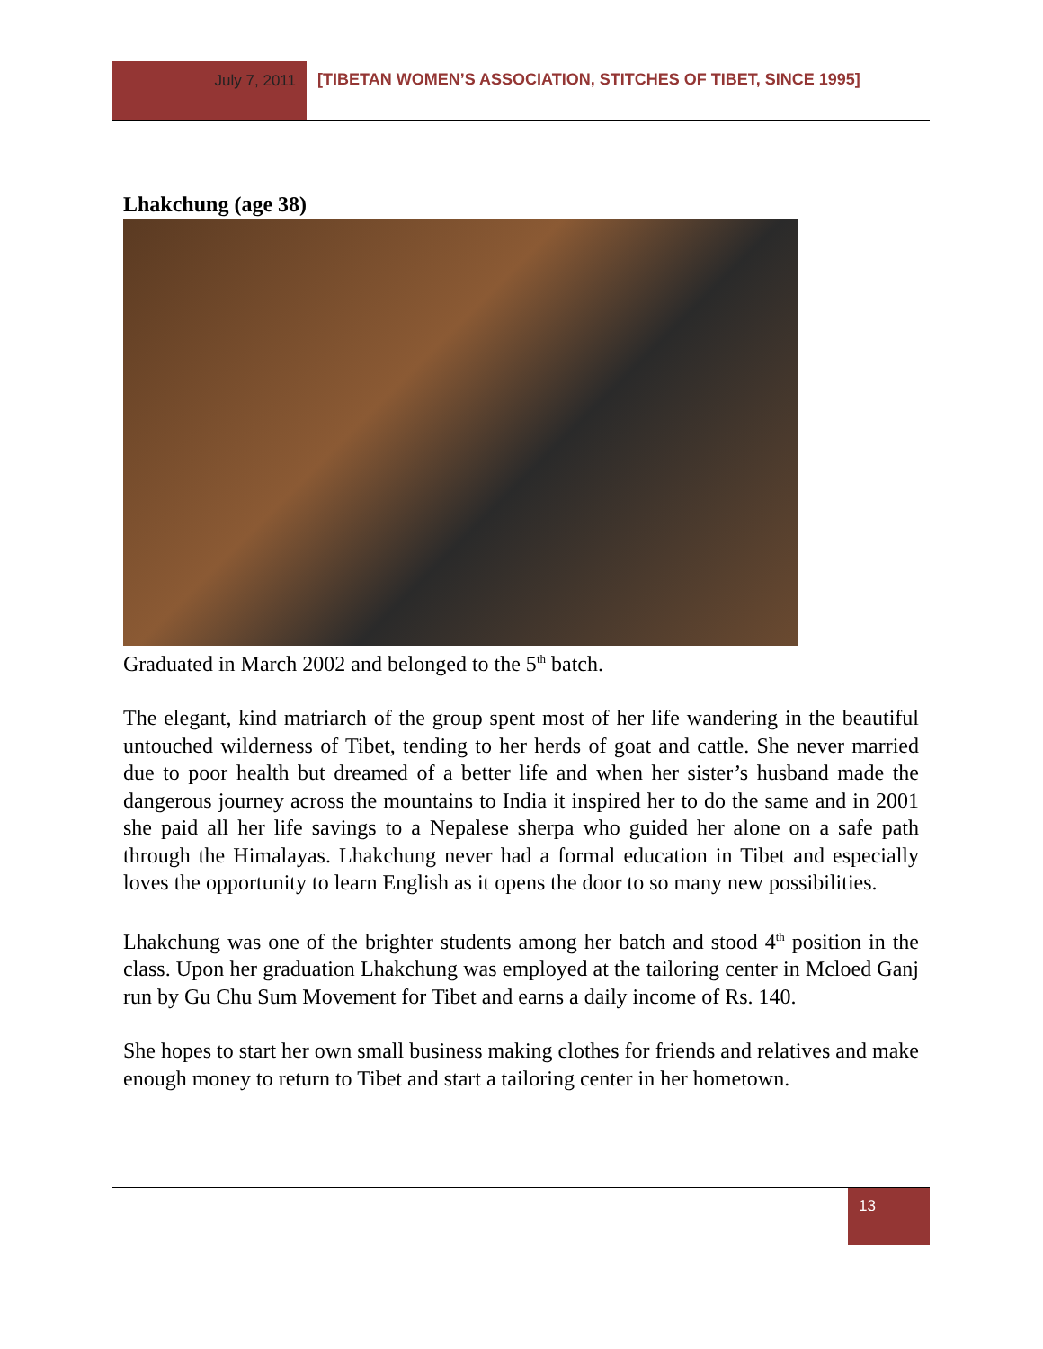July 7, 2011 [TIBETAN WOMEN’S ASSOCIATION, STITCHES OF TIBET, SINCE 1995]
Lhakchung (age 38)
Graduated in March 2002 and belonged to the 5<sup>th</sup> batch.
The elegant, kind matriarch of the group spent most of her life wandering in the beautiful untouched wilderness of Tibet, tending to her herds of goat and cattle. She never married due to poor health but dreamed of a better life and when her sister’s husband made the dangerous journey across the mountains to India it inspired her to do the same and in 2001 she paid all her life savings to a Nepalese sherpa who guided her alone on a safe path through the Himalayas. Lhakchung never had a formal education in Tibet and especially loves the opportunity to learn English as it opens the door to so many new possibilities.
Lhakchung was one of the brighter students among her batch and stood 4<sup>th</sup> position in the class. Upon her graduation Lhakchung was employed at the tailoring center in Mcloed Ganj run by Gu Chu Sum Movement for Tibet and earns a daily income of Rs. 140.
She hopes to start her own small business making clothes for friends and relatives and make enough money to return to Tibet and start a tailoring center in her hometown.
13